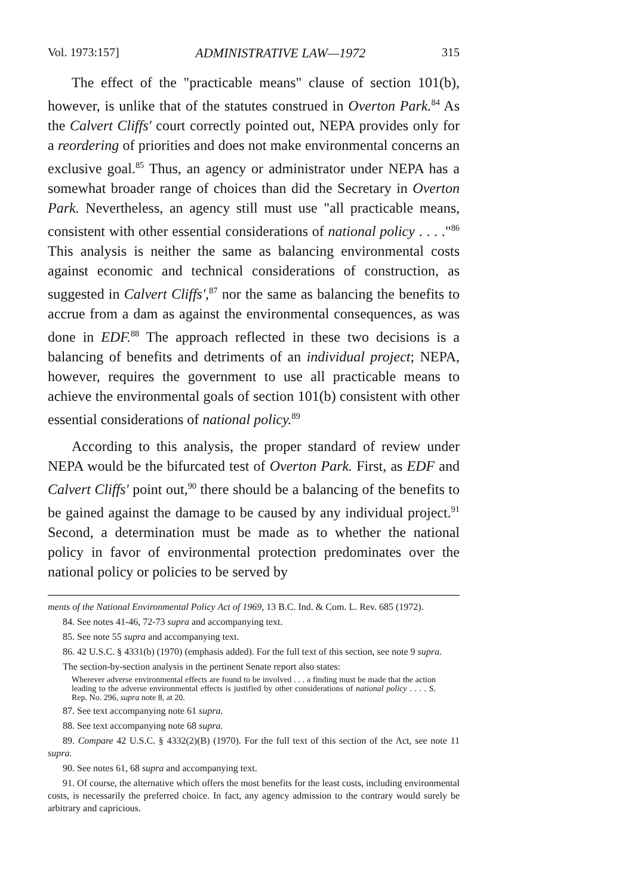Vol. 1973:157] ADMINISTRATIVE LAW—1972 315
The effect of the "practicable means" clause of section 101(b), however, is unlike that of the statutes construed in Overton Park.<sup>84</sup> As the Calvert Cliffs' court correctly pointed out, NEPA provides only for a reordering of priorities and does not make environmental concerns an exclusive goal.<sup>85</sup> Thus, an agency or administrator under NEPA has a somewhat broader range of choices than did the Secretary in Overton Park. Nevertheless, an agency still must use "all practicable means, consistent with other essential considerations of national policy . . . ."<sup>86</sup> This analysis is neither the same as balancing environmental costs against economic and technical considerations of construction, as suggested in Calvert Cliffs',<sup>87</sup> nor the same as balancing the benefits to accrue from a dam as against the environmental consequences, as was done in EDF.<sup>88</sup> The approach reflected in these two decisions is a balancing of benefits and detriments of an individual project; NEPA, however, requires the government to use all practicable means to achieve the environmental goals of section 101(b) consistent with other essential considerations of national policy.<sup>89</sup>
According to this analysis, the proper standard of review under NEPA would be the bifurcated test of Overton Park. First, as EDF and Calvert Cliffs' point out,<sup>90</sup> there should be a balancing of the benefits to be gained against the damage to be caused by any individual project.<sup>91</sup> Second, a determination must be made as to whether the national policy in favor of environmental protection predominates over the national policy or policies to be served by
ments of the National Environmental Policy Act of 1969, 13 B.C. Ind. & Com. L. Rev. 685 (1972).
84. See notes 41-46, 72-73 supra and accompanying text.
85. See note 55 supra and accompanying text.
86. 42 U.S.C. § 4331(b) (1970) (emphasis added). For the full text of this section, see note 9 supra.
The section-by-section analysis in the pertinent Senate report also states:
Wherever adverse environmental effects are found to be involved . . . a finding must be made that the action leading to the adverse environmental effects is justified by other considerations of national policy . . . . S. Rep. No. 296, supra note 8, at 20.
87. See text accompanying note 61 supra.
88. See text accompanying note 68 supra.
89. Compare 42 U.S.C. § 4332(2)(B) (1970). For the full text of this section of the Act, see note 11 supra.
90. See notes 61, 68 supra and accompanying text.
91. Of course, the alternative which offers the most benefits for the least costs, including environmental costs, is necessarily the preferred choice. In fact, any agency admission to the contrary would surely be arbitrary and capricious.